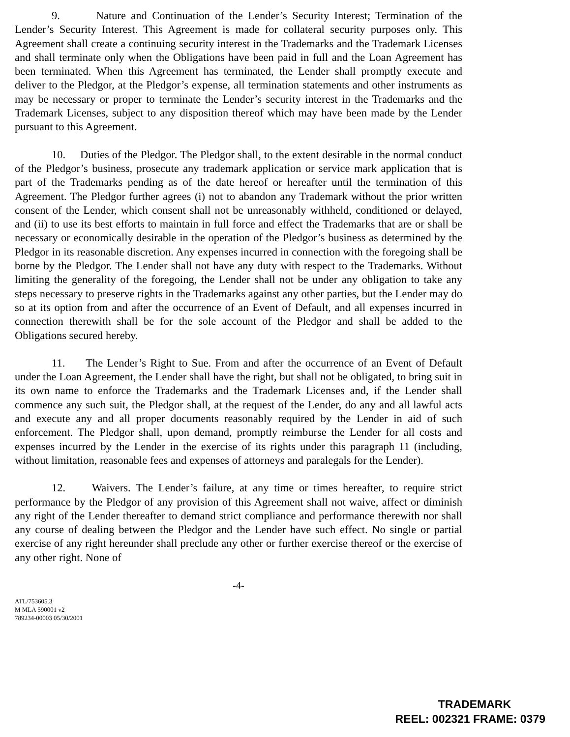9. Nature and Continuation of the Lender’s Security Interest; Termination of the Lender’s Security Interest. This Agreement is made for collateral security purposes only. This Agreement shall create a continuing security interest in the Trademarks and the Trademark Licenses and shall terminate only when the Obligations have been paid in full and the Loan Agreement has been terminated. When this Agreement has terminated, the Lender shall promptly execute and deliver to the Pledgor, at the Pledgor’s expense, all termination statements and other instruments as may be necessary or proper to terminate the Lender’s security interest in the Trademarks and the Trademark Licenses, subject to any disposition thereof which may have been made by the Lender pursuant to this Agreement.
10. Duties of the Pledgor. The Pledgor shall, to the extent desirable in the normal conduct of the Pledgor’s business, prosecute any trademark application or service mark application that is part of the Trademarks pending as of the date hereof or hereafter until the termination of this Agreement. The Pledgor further agrees (i) not to abandon any Trademark without the prior written consent of the Lender, which consent shall not be unreasonably withheld, conditioned or delayed, and (ii) to use its best efforts to maintain in full force and effect the Trademarks that are or shall be necessary or economically desirable in the operation of the Pledgor’s business as determined by the Pledgor in its reasonable discretion. Any expenses incurred in connection with the foregoing shall be borne by the Pledgor. The Lender shall not have any duty with respect to the Trademarks. Without limiting the generality of the foregoing, the Lender shall not be under any obligation to take any steps necessary to preserve rights in the Trademarks against any other parties, but the Lender may do so at its option from and after the occurrence of an Event of Default, and all expenses incurred in connection therewith shall be for the sole account of the Pledgor and shall be added to the Obligations secured hereby.
11. The Lender’s Right to Sue. From and after the occurrence of an Event of Default under the Loan Agreement, the Lender shall have the right, but shall not be obligated, to bring suit in its own name to enforce the Trademarks and the Trademark Licenses and, if the Lender shall commence any such suit, the Pledgor shall, at the request of the Lender, do any and all lawful acts and execute any and all proper documents reasonably required by the Lender in aid of such enforcement. The Pledgor shall, upon demand, promptly reimburse the Lender for all costs and expenses incurred by the Lender in the exercise of its rights under this paragraph 11 (including, without limitation, reasonable fees and expenses of attorneys and paralegals for the Lender).
12. Waivers. The Lender’s failure, at any time or times hereafter, to require strict performance by the Pledgor of any provision of this Agreement shall not waive, affect or diminish any right of the Lender thereafter to demand strict compliance and performance therewith nor shall any course of dealing between the Pledgor and the Lender have such effect. No single or partial exercise of any right hereunder shall preclude any other or further exercise thereof or the exercise of any other right. None of
-4-
ATL/753605.3
M MLA 590001 v2
789234-00003 05/30/2001
TRADEMARK
REEL: 002321 FRAME: 0379